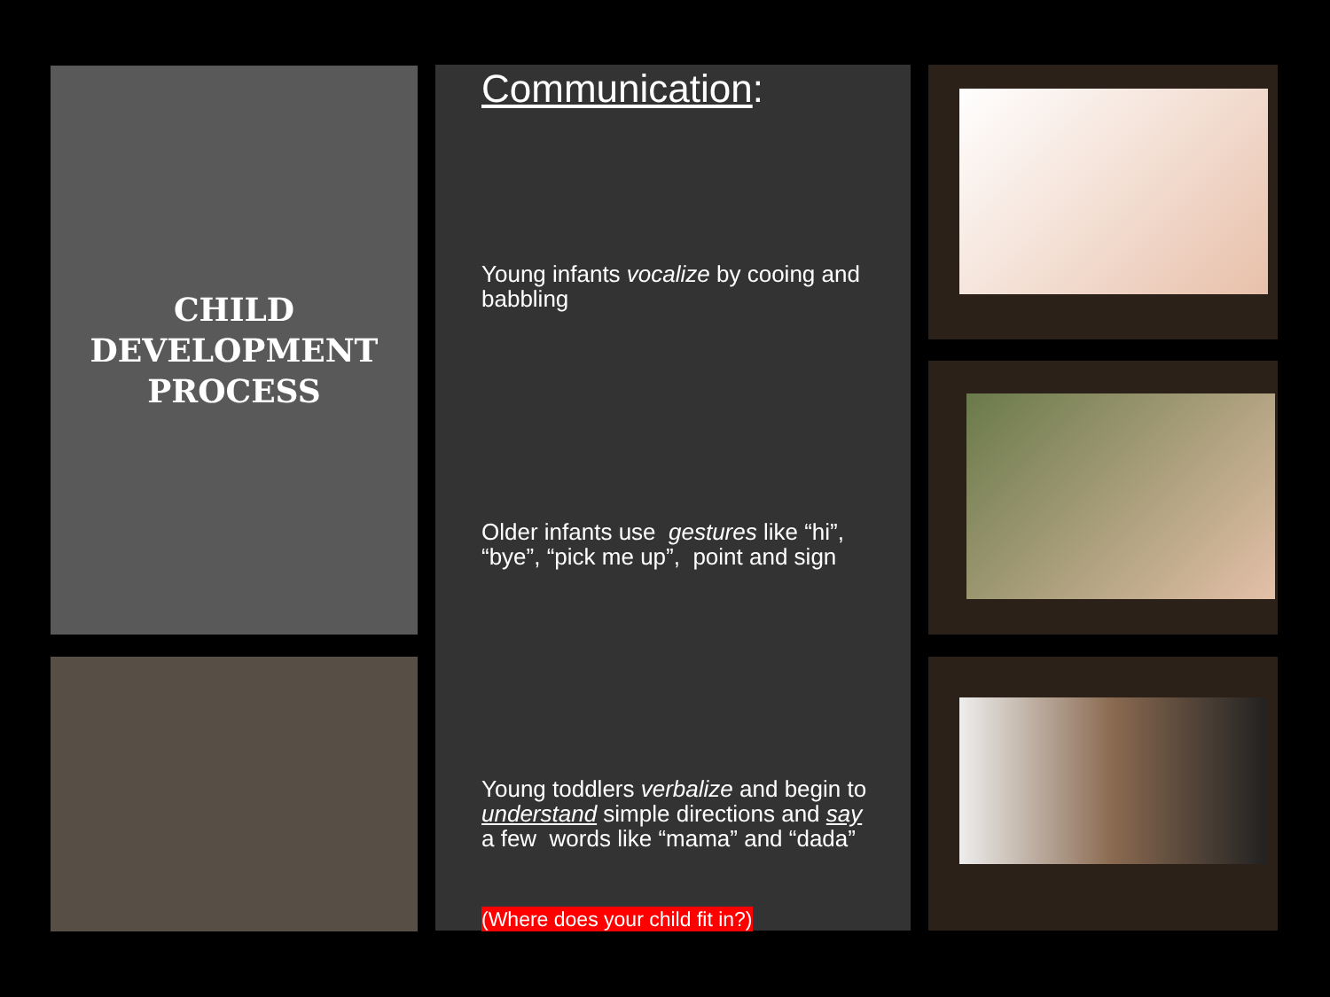CHILD
DEVELOPMENT
PROCESS
Communication:
Young infants vocalize by cooing and babbling
Older infants use gestures like “hi”, “bye”, “pick me up”, point and sign
Young toddlers verbalize and begin to understand simple directions and say a few words like “mama” and “dada”
(Where does your child fit in?)